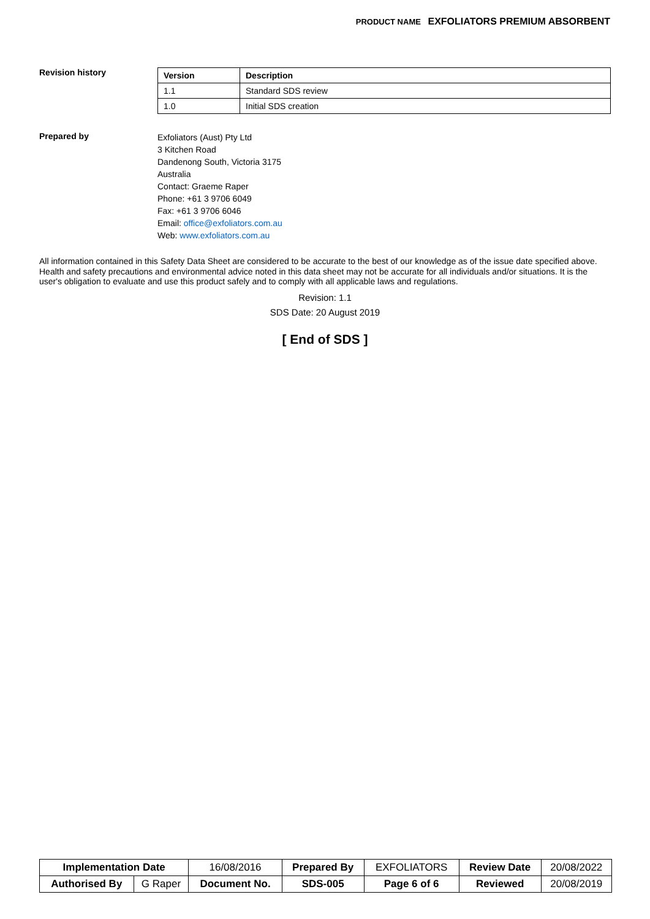PRODUCT NAME EXFOLIATORS PREMIUM ABSORBENT
Revision history
| Version | Description |
| --- | --- |
| 1.1 | Standard SDS review |
| 1.0 | Initial SDS creation |
Prepared by
Exfoliators (Aust) Pty Ltd
3 Kitchen Road
Dandenong South, Victoria 3175
Australia
Contact: Graeme Raper
Phone: +61 3 9706 6049
Fax: +61 3 9706 6046
Email: office@exfoliators.com.au
Web: www.exfoliators.com.au
All information contained in this Safety Data Sheet are considered to be accurate to the best of our knowledge as of the issue date specified above. Health and safety precautions and environmental advice noted in this data sheet may not be accurate for all individuals and/or situations. It is the user's obligation to evaluate and use this product safely and to comply with all applicable laws and regulations.
Revision: 1.1
SDS Date: 20 August 2019
[ End of SDS ]
| Implementation Date | | 16/08/2016 | Prepared By | EXFOLIATORS | Review Date | 20/08/2022 |
| Authorised By | G Raper | Document No. | SDS-005 | Page 6 of 6 | Reviewed | 20/08/2019 |